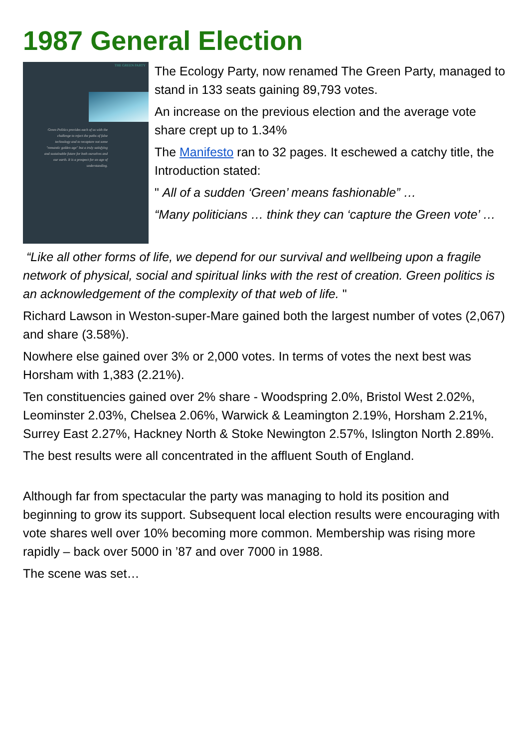1987 General Election
THE GREEN PARTY
Green Politics provides each of us with the challenge to reject the paths of false technology and to recapture not some "romantic golden age" but a truly satisfying and sustainable future for both ourselves and our earth. It is a prospect for an age of understanding.
The Ecology Party, now renamed The Green Party, managed to stand in 133 seats gaining 89,793 votes.
An increase on the previous election and the average vote share crept up to 1.34%
The Manifesto ran to 32 pages. It eschewed a catchy title, the Introduction stated:
" All of a sudden ‘Green’ means fashionable” …
“Many politicians … think they can ‘capture the Green vote’ …
“Like all other forms of life, we depend for our survival and wellbeing upon a fragile network of physical, social and spiritual links with the rest of creation. Green politics is an acknowledgement of the complexity of that web of life. "
Richard Lawson in Weston-super-Mare gained both the largest number of votes (2,067) and share (3.58%).
Nowhere else gained over 3% or 2,000 votes. In terms of votes the next best was Horsham with 1,383 (2.21%).
Ten constituencies gained over 2% share - Woodspring 2.0%, Bristol West 2.02%, Leominster 2.03%, Chelsea 2.06%, Warwick & Leamington 2.19%, Horsham 2.21%, Surrey East 2.27%, Hackney North & Stoke Newington 2.57%, Islington North 2.89%.
The best results were all concentrated in the affluent South of England.
Although far from spectacular the party was managing to hold its position and beginning to grow its support. Subsequent local election results were encouraging with vote shares well over 10% becoming more common. Membership was rising more rapidly – back over 5000 in ’87 and over 7000 in 1988.
The scene was set…